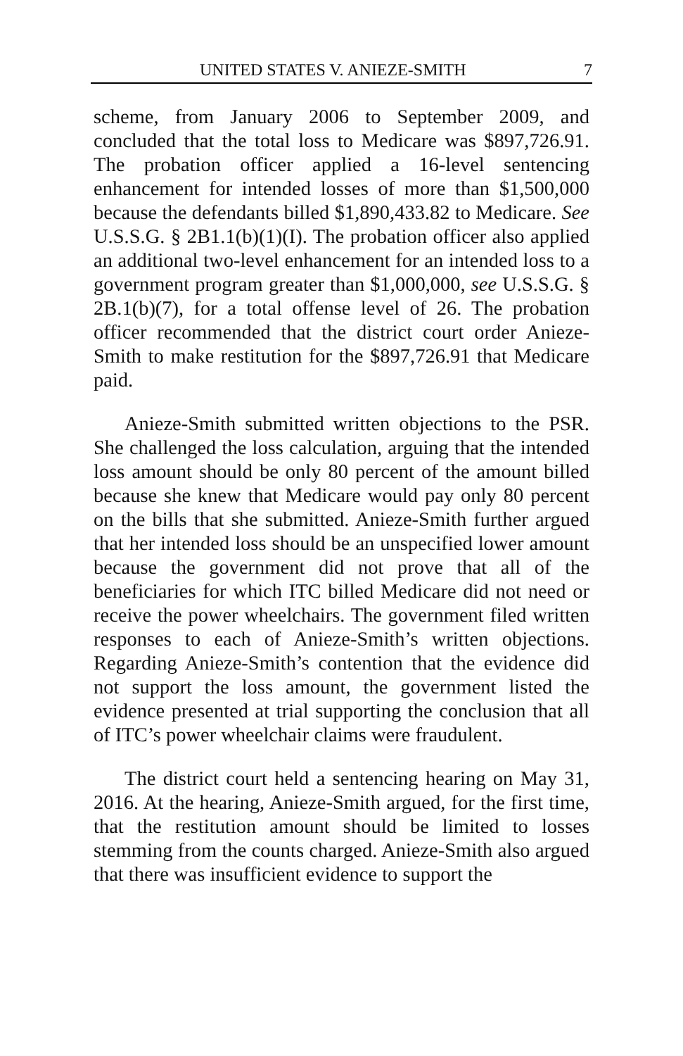UNITED STATES V. ANIEZE-SMITH 7
scheme, from January 2006 to September 2009, and concluded that the total loss to Medicare was $897,726.91. The probation officer applied a 16-level sentencing enhancement for intended losses of more than $1,500,000 because the defendants billed $1,890,433.82 to Medicare. See U.S.S.G. § 2B1.1(b)(1)(I). The probation officer also applied an additional two-level enhancement for an intended loss to a government program greater than $1,000,000, see U.S.S.G. § 2B.1(b)(7), for a total offense level of 26. The probation officer recommended that the district court order Anieze-Smith to make restitution for the $897,726.91 that Medicare paid.
Anieze-Smith submitted written objections to the PSR. She challenged the loss calculation, arguing that the intended loss amount should be only 80 percent of the amount billed because she knew that Medicare would pay only 80 percent on the bills that she submitted. Anieze-Smith further argued that her intended loss should be an unspecified lower amount because the government did not prove that all of the beneficiaries for which ITC billed Medicare did not need or receive the power wheelchairs. The government filed written responses to each of Anieze-Smith’s written objections. Regarding Anieze-Smith’s contention that the evidence did not support the loss amount, the government listed the evidence presented at trial supporting the conclusion that all of ITC’s power wheelchair claims were fraudulent.
The district court held a sentencing hearing on May 31, 2016. At the hearing, Anieze-Smith argued, for the first time, that the restitution amount should be limited to losses stemming from the counts charged. Anieze-Smith also argued that there was insufficient evidence to support the